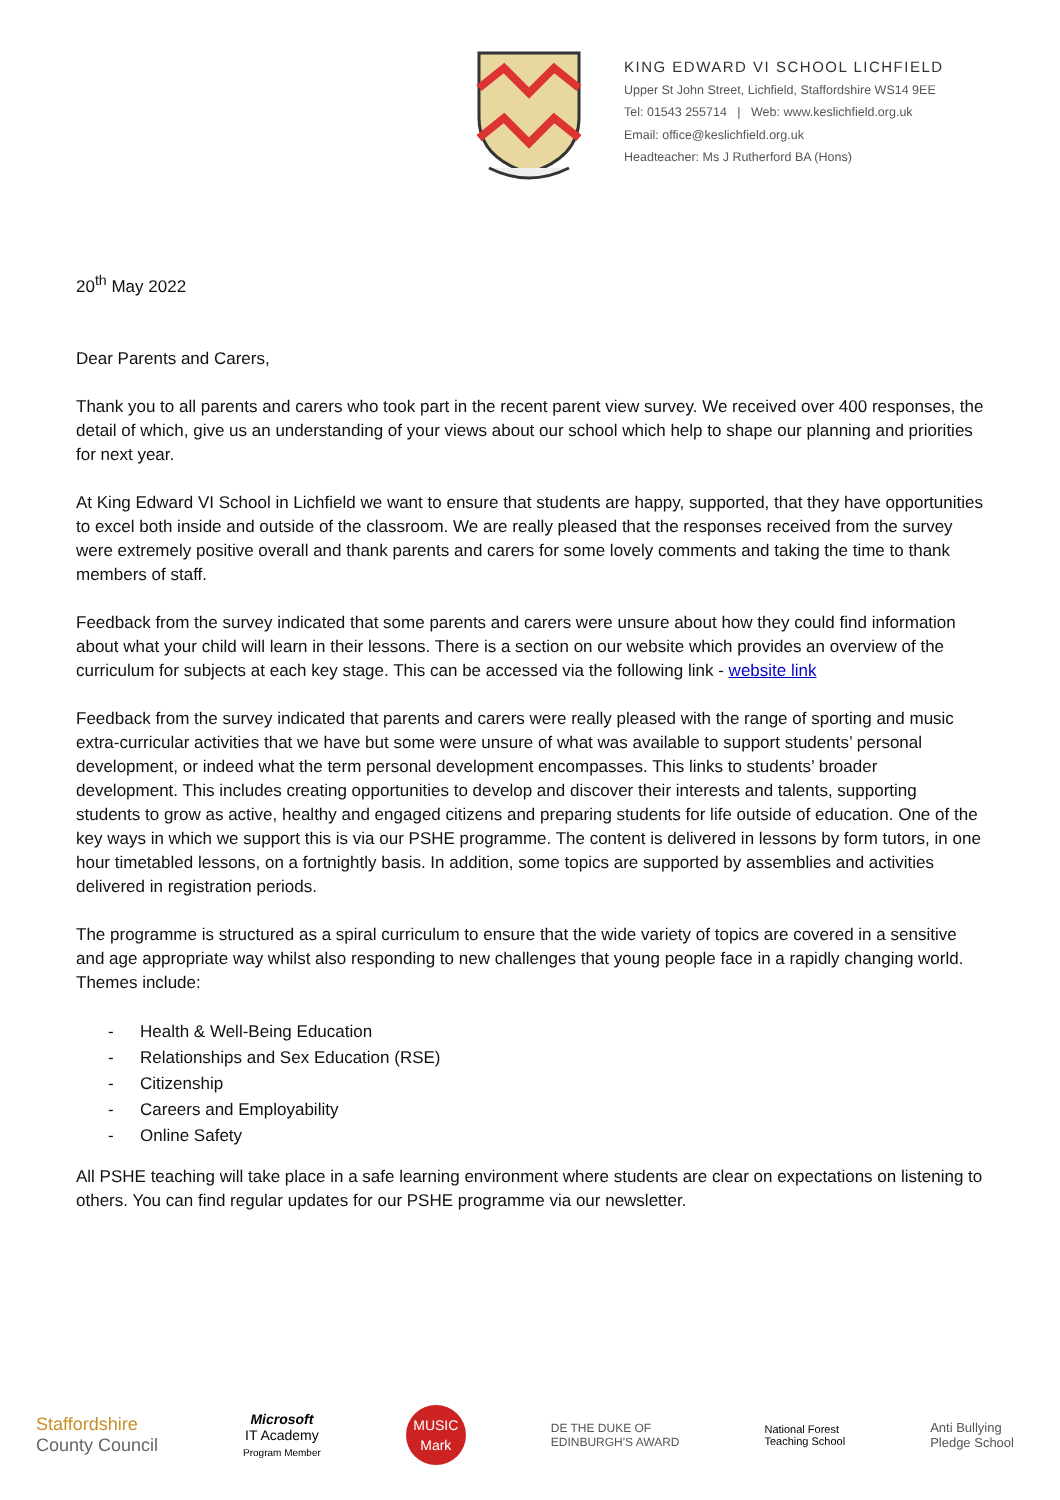KING EDWARD VI SCHOOL LICHFIELD
Upper St John Street, Lichfield, Staffordshire WS14 9EE
Tel: 01543 255714 | Web: www.keslichfield.org.uk
Email: office@keslichfield.org.uk
Headteacher: Ms J Rutherford BA (Hons)
20<sup>th</sup> May 2022
Dear Parents and Carers,
Thank you to all parents and carers who took part in the recent parent view survey. We received over 400 responses, the detail of which, give us an understanding of your views about our school which help to shape our planning and priorities for next year.
At King Edward VI School in Lichfield we want to ensure that students are happy, supported, that they have opportunities to excel both inside and outside of the classroom. We are really pleased that the responses received from the survey were extremely positive overall and thank parents and carers for some lovely comments and taking the time to thank members of staff.
Feedback from the survey indicated that some parents and carers were unsure about how they could find information about what your child will learn in their lessons. There is a section on our website which provides an overview of the curriculum for subjects at each key stage. This can be accessed via the following link - website link
Feedback from the survey indicated that parents and carers were really pleased with the range of sporting and music extra-curricular activities that we have but some were unsure of what was available to support students’ personal development, or indeed what the term personal development encompasses. This links to students’ broader development. This includes creating opportunities to develop and discover their interests and talents, supporting students to grow as active, healthy and engaged citizens and preparing students for life outside of education. One of the key ways in which we support this is via our PSHE programme. The content is delivered in lessons by form tutors, in one hour timetabled lessons, on a fortnightly basis. In addition, some topics are supported by assemblies and activities delivered in registration periods.
The programme is structured as a spiral curriculum to ensure that the wide variety of topics are covered in a sensitive and age appropriate way whilst also responding to new challenges that young people face in a rapidly changing world. Themes include:
- Health & Well-Being Education
- Relationships and Sex Education (RSE)
- Citizenship
- Careers and Employability
- Online Safety
All PSHE teaching will take place in a safe learning environment where students are clear on expectations on listening to others. You can find regular updates for our PSHE programme via our newsletter.
Staffordshire
County Council
Microsoft
IT Academy
Program Member
MUSIC
Mark
DE THE DUKE OF
EDINBURGH'S AWARD
National Forest
Teaching School
Anti Bullying
Pledge School